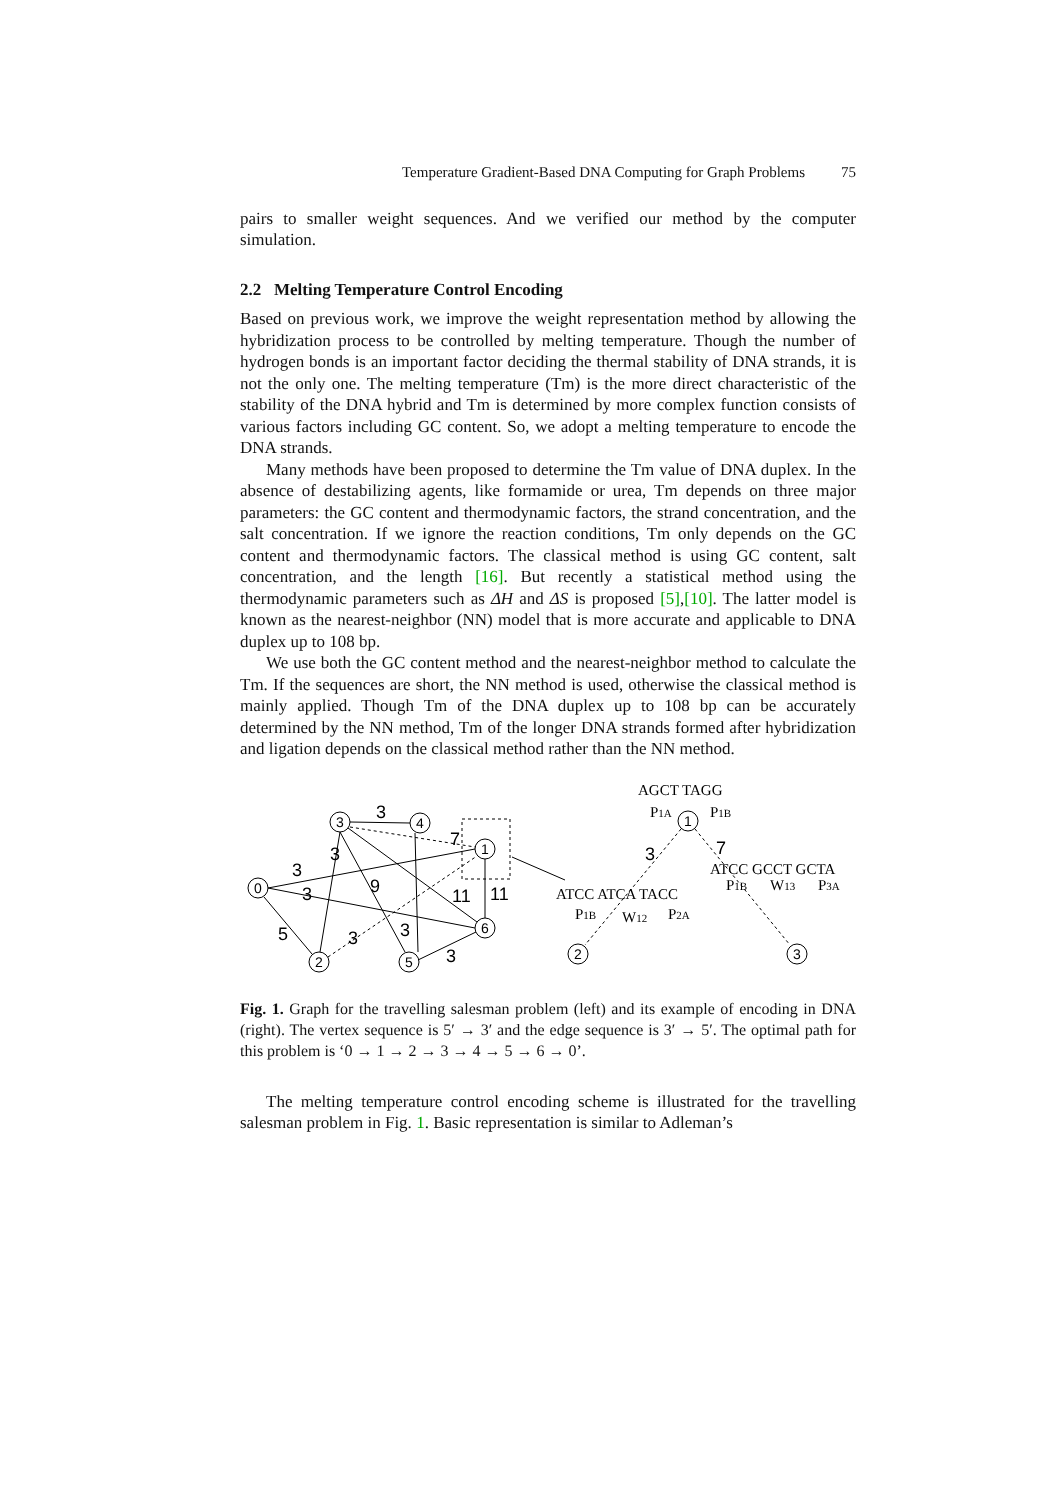Temperature Gradient-Based DNA Computing for Graph Problems 75
pairs to smaller weight sequences. And we verified our method by the computer simulation.
2.2 Melting Temperature Control Encoding
Based on previous work, we improve the weight representation method by allowing the hybridization process to be controlled by melting temperature. Though the number of hydrogen bonds is an important factor deciding the thermal stability of DNA strands, it is not the only one. The melting temperature (Tm) is the more direct characteristic of the stability of the DNA hybrid and Tm is determined by more complex function consists of various factors including GC content. So, we adopt a melting temperature to encode the DNA strands.
Many methods have been proposed to determine the Tm value of DNA duplex. In the absence of destabilizing agents, like formamide or urea, Tm depends on three major parameters: the GC content and thermodynamic factors, the strand concentration, and the salt concentration. If we ignore the reaction conditions, Tm only depends on the GC content and thermodynamic factors. The classical method is using GC content, salt concentration, and the length [16]. But recently a statistical method using the thermodynamic parameters such as ΔH and ΔS is proposed [5],[10]. The latter model is known as the nearest-neighbor (NN) model that is more accurate and applicable to DNA duplex up to 108 bp.
We use both the GC content method and the nearest-neighbor method to calculate the Tm. If the sequences are short, the NN method is used, otherwise the classical method is mainly applied. Though Tm of the DNA duplex up to 108 bp can be accurately determined by the NN method, Tm of the longer DNA strands formed after hybridization and ligation depends on the classical method rather than the NN method.
3
7
3
3
3
9
11
11
5
3
3
3
3
7
3
4
1
0
2
5
6
1
2
3
AGCT TAGG
P1A
P1B
ATCC GCCT GCTA
P1B
W13
P3A
ATCC ATCA TACC
P1B
W12
P2A
Fig. 1. Graph for the travelling salesman problem (left) and its example of encoding in DNA (right). The vertex sequence is 5′ → 3′ and the edge sequence is 3′ → 5′. The optimal path for this problem is ‘0 → 1 → 2 → 3 → 4 → 5 → 6 → 0’.
The melting temperature control encoding scheme is illustrated for the travelling salesman problem in Fig. 1. Basic representation is similar to Adleman’s